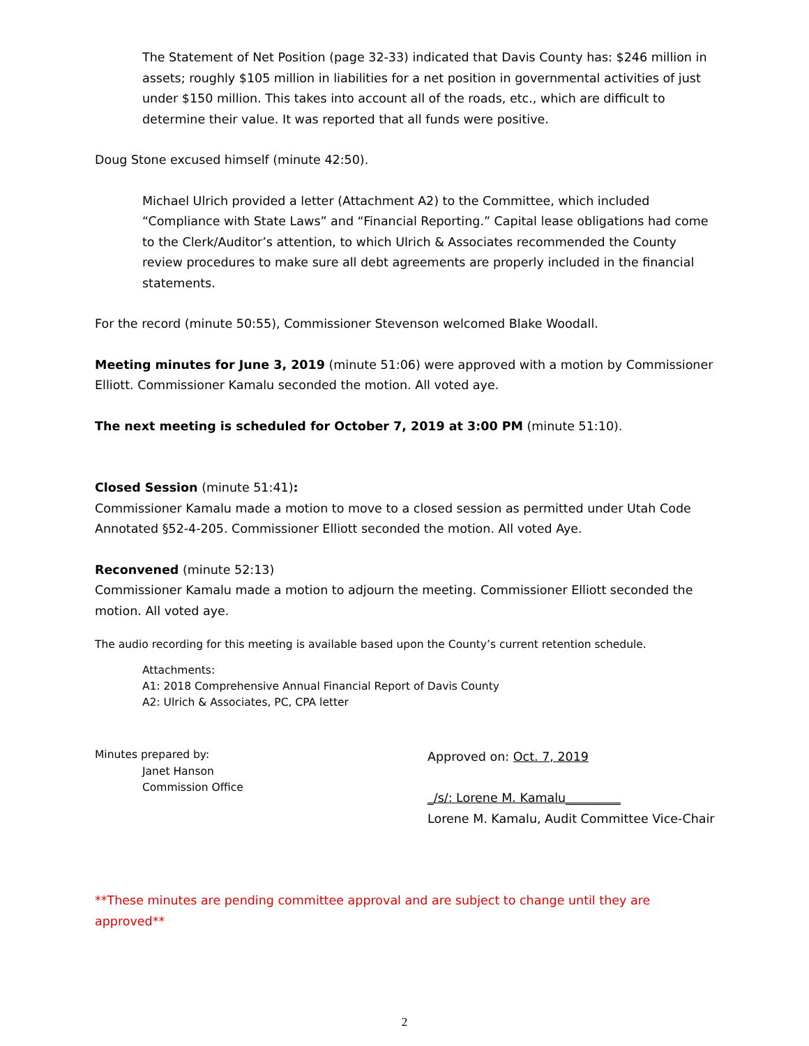The Statement of Net Position (page 32-33) indicated that Davis County has: $246 million in assets; roughly $105 million in liabilities for a net position in governmental activities of just under $150 million. This takes into account all of the roads, etc., which are difficult to determine their value. It was reported that all funds were positive.
Doug Stone excused himself (minute 42:50).
Michael Ulrich provided a letter (Attachment A2) to the Committee, which included “Compliance with State Laws” and “Financial Reporting.” Capital lease obligations had come to the Clerk/Auditor’s attention, to which Ulrich & Associates recommended the County review procedures to make sure all debt agreements are properly included in the financial statements.
For the record (minute 50:55), Commissioner Stevenson welcomed Blake Woodall.
Meeting minutes for June 3, 2019 (minute 51:06) were approved with a motion by Commissioner Elliott. Commissioner Kamalu seconded the motion. All voted aye.
The next meeting is scheduled for October 7, 2019 at 3:00 PM (minute 51:10).
Closed Session (minute 51:41):
Commissioner Kamalu made a motion to move to a closed session as permitted under Utah Code Annotated §52-4-205. Commissioner Elliott seconded the motion. All voted Aye.
Reconvened (minute 52:13)
Commissioner Kamalu made a motion to adjourn the meeting. Commissioner Elliott seconded the motion. All voted aye.
The audio recording for this meeting is available based upon the County’s current retention schedule.
Attachments:
A1: 2018 Comprehensive Annual Financial Report of Davis County
A2: Ulrich & Associates, PC, CPA letter
Minutes prepared by:
Janet Hanson
Commission Office
Approved on: Oct. 7, 2019
_/s/: Lorene M. Kamalu_________
Lorene M. Kamalu, Audit Committee Vice-Chair
**These minutes are pending committee approval and are subject to change until they are approved**
2